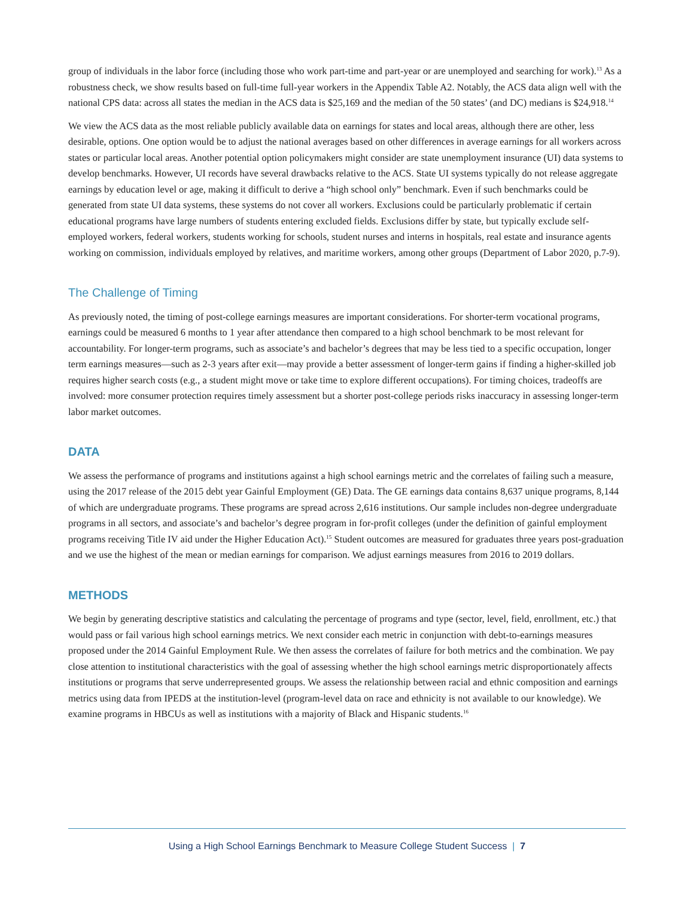group of individuals in the labor force (including those who work part-time and part-year or are unemployed and searching for work).<sup>13</sup> As a robustness check, we show results based on full-time full-year workers in the Appendix Table A2. Notably, the ACS data align well with the national CPS data: across all states the median in the ACS data is $25,169 and the median of the 50 states’ (and DC) medians is $24,918.<sup>14</sup>
We view the ACS data as the most reliable publicly available data on earnings for states and local areas, although there are other, less desirable, options. One option would be to adjust the national averages based on other differences in average earnings for all workers across states or particular local areas. Another potential option policymakers might consider are state unemployment insurance (UI) data systems to develop benchmarks. However, UI records have several drawbacks relative to the ACS. State UI systems typically do not release aggregate earnings by education level or age, making it difficult to derive a “high school only” benchmark. Even if such benchmarks could be generated from state UI data systems, these systems do not cover all workers. Exclusions could be particularly problematic if certain educational programs have large numbers of students entering excluded fields. Exclusions differ by state, but typically exclude self-employed workers, federal workers, students working for schools, student nurses and interns in hospitals, real estate and insurance agents working on commission, individuals employed by relatives, and maritime workers, among other groups (Department of Labor 2020, p.7-9).
The Challenge of Timing
As previously noted, the timing of post-college earnings measures are important considerations. For shorter-term vocational programs, earnings could be measured 6 months to 1 year after attendance then compared to a high school benchmark to be most relevant for accountability. For longer-term programs, such as associate’s and bachelor’s degrees that may be less tied to a specific occupation, longer term earnings measures—such as 2-3 years after exit—may provide a better assessment of longer-term gains if finding a higher-skilled job requires higher search costs (e.g., a student might move or take time to explore different occupations). For timing choices, tradeoffs are involved: more consumer protection requires timely assessment but a shorter post-college periods risks inaccuracy in assessing longer-term labor market outcomes.
DATA
We assess the performance of programs and institutions against a high school earnings metric and the correlates of failing such a measure, using the 2017 release of the 2015 debt year Gainful Employment (GE) Data. The GE earnings data contains 8,637 unique programs, 8,144 of which are undergraduate programs. These programs are spread across 2,616 institutions. Our sample includes non-degree undergraduate programs in all sectors, and associate’s and bachelor’s degree program in for-profit colleges (under the definition of gainful employment programs receiving Title IV aid under the Higher Education Act).<sup>15</sup> Student outcomes are measured for graduates three years post-graduation and we use the highest of the mean or median earnings for comparison. We adjust earnings measures from 2016 to 2019 dollars.
METHODS
We begin by generating descriptive statistics and calculating the percentage of programs and type (sector, level, field, enrollment, etc.) that would pass or fail various high school earnings metrics. We next consider each metric in conjunction with debt-to-earnings measures proposed under the 2014 Gainful Employment Rule. We then assess the correlates of failure for both metrics and the combination. We pay close attention to institutional characteristics with the goal of assessing whether the high school earnings metric disproportionately affects institutions or programs that serve underrepresented groups. We assess the relationship between racial and ethnic composition and earnings metrics using data from IPEDS at the institution-level (program-level data on race and ethnicity is not available to our knowledge). We examine programs in HBCUs as well as institutions with a majority of Black and Hispanic students.<sup>16</sup>
Using a High School Earnings Benchmark to Measure College Student Success | 7